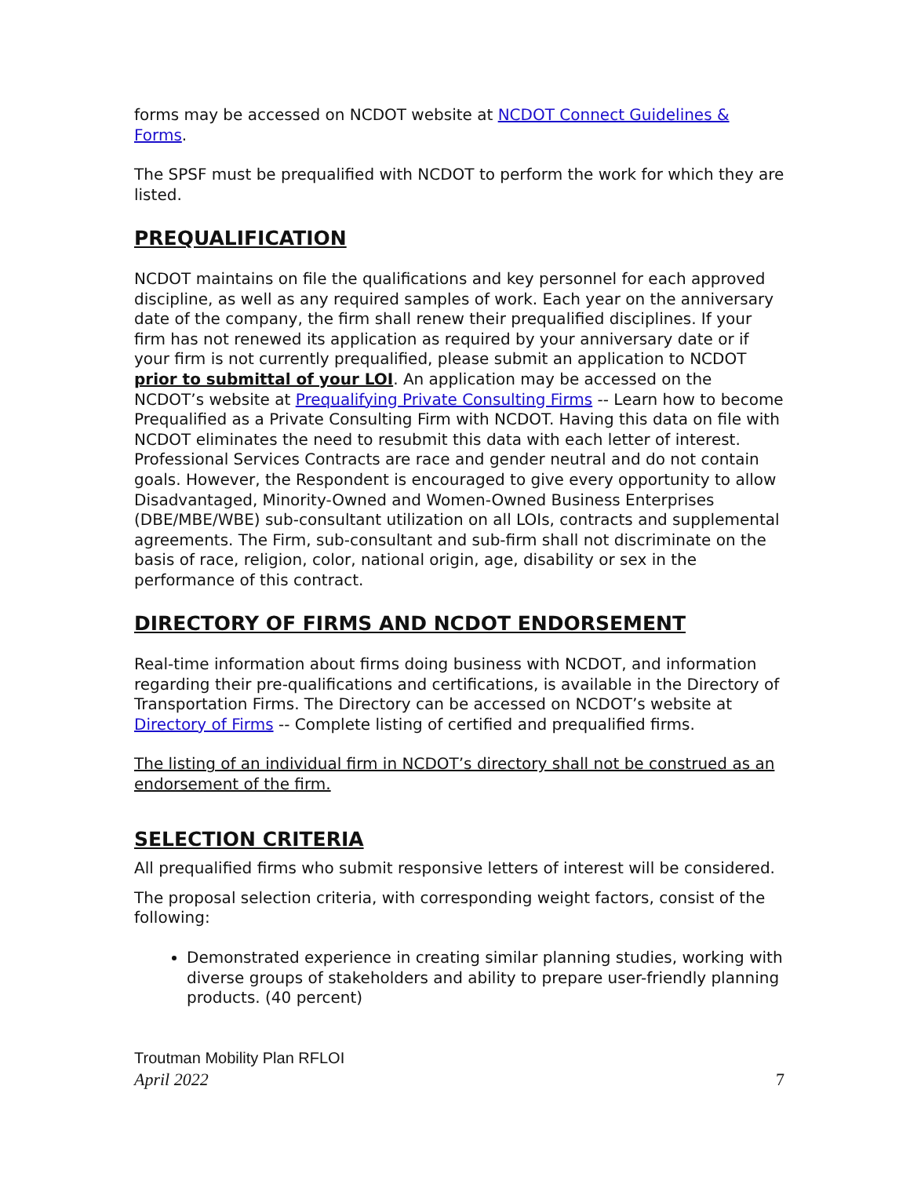forms may be accessed on NCDOT website at NCDOT Connect Guidelines & Forms.
The SPSF must be prequalified with NCDOT to perform the work for which they are listed.
PREQUALIFICATION
NCDOT maintains on file the qualifications and key personnel for each approved discipline, as well as any required samples of work. Each year on the anniversary date of the company, the firm shall renew their prequalified disciplines. If your firm has not renewed its application as required by your anniversary date or if your firm is not currently prequalified, please submit an application to NCDOT prior to submittal of your LOI. An application may be accessed on the NCDOT’s website at Prequalifying Private Consulting Firms -- Learn how to become Prequalified as a Private Consulting Firm with NCDOT. Having this data on file with NCDOT eliminates the need to resubmit this data with each letter of interest. Professional Services Contracts are race and gender neutral and do not contain goals. However, the Respondent is encouraged to give every opportunity to allow Disadvantaged, Minority-Owned and Women-Owned Business Enterprises (DBE/MBE/WBE) sub-consultant utilization on all LOIs, contracts and supplemental agreements. The Firm, sub-consultant and sub-firm shall not discriminate on the basis of race, religion, color, national origin, age, disability or sex in the performance of this contract.
DIRECTORY OF FIRMS AND NCDOT ENDORSEMENT
Real-time information about firms doing business with NCDOT, and information regarding their pre-qualifications and certifications, is available in the Directory of Transportation Firms. The Directory can be accessed on NCDOT’s website at Directory of Firms -- Complete listing of certified and prequalified firms.
The listing of an individual firm in NCDOT’s directory shall not be construed as an endorsement of the firm.
SELECTION CRITERIA
All prequalified firms who submit responsive letters of interest will be considered.
The proposal selection criteria, with corresponding weight factors, consist of the following:
Demonstrated experience in creating similar planning studies, working with diverse groups of stakeholders and ability to prepare user-friendly planning products. (40 percent)
Troutman Mobility Plan RFLOI
April 2022 7